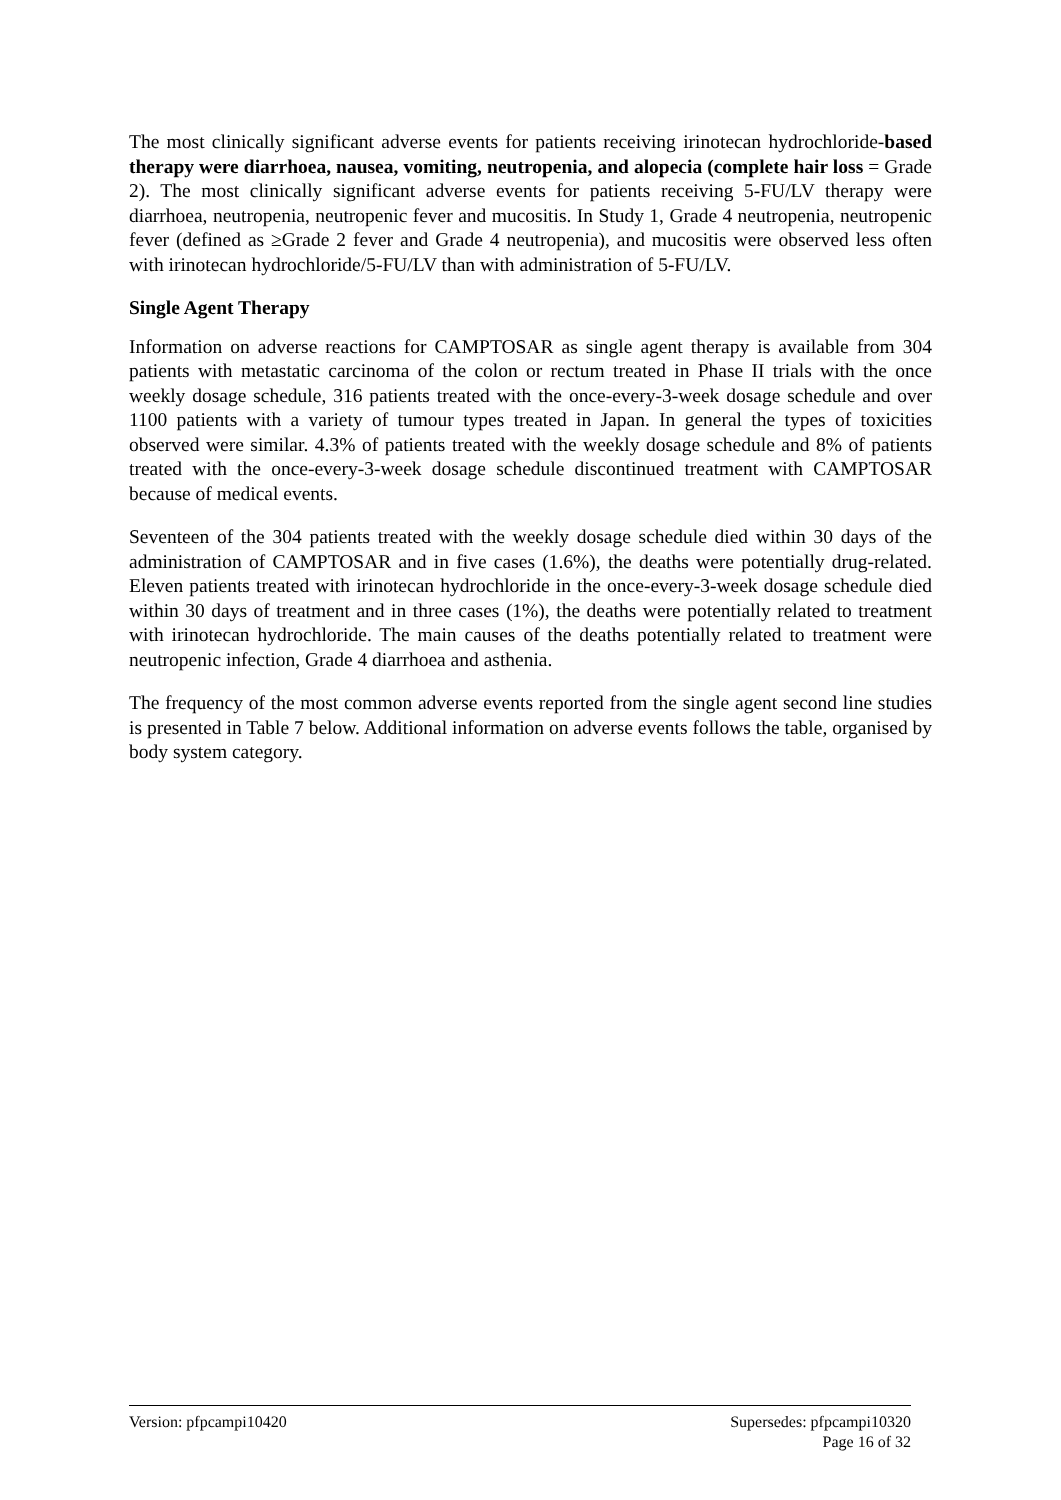The most clinically significant adverse events for patients receiving irinotecan hydrochloride-based therapy were diarrhoea, nausea, vomiting, neutropenia, and alopecia (complete hair loss = Grade 2). The most clinically significant adverse events for patients receiving 5-FU/LV therapy were diarrhoea, neutropenia, neutropenic fever and mucositis. In Study 1, Grade 4 neutropenia, neutropenic fever (defined as ≥Grade 2 fever and Grade 4 neutropenia), and mucositis were observed less often with irinotecan hydrochloride/5-FU/LV than with administration of 5-FU/LV.
Single Agent Therapy
Information on adverse reactions for CAMPTOSAR as single agent therapy is available from 304 patients with metastatic carcinoma of the colon or rectum treated in Phase II trials with the once weekly dosage schedule, 316 patients treated with the once-every-3-week dosage schedule and over 1100 patients with a variety of tumour types treated in Japan. In general the types of toxicities observed were similar. 4.3% of patients treated with the weekly dosage schedule and 8% of patients treated with the once-every-3-week dosage schedule discontinued treatment with CAMPTOSAR because of medical events.
Seventeen of the 304 patients treated with the weekly dosage schedule died within 30 days of the administration of CAMPTOSAR and in five cases (1.6%), the deaths were potentially drug-related. Eleven patients treated with irinotecan hydrochloride in the once-every-3-week dosage schedule died within 30 days of treatment and in three cases (1%), the deaths were potentially related to treatment with irinotecan hydrochloride. The main causes of the deaths potentially related to treatment were neutropenic infection, Grade 4 diarrhoea and asthenia.
The frequency of the most common adverse events reported from the single agent second line studies is presented in Table 7 below. Additional information on adverse events follows the table, organised by body system category.
Version: pfpcampi10420 Supersedes: pfpcampi10320
Page 16 of 32